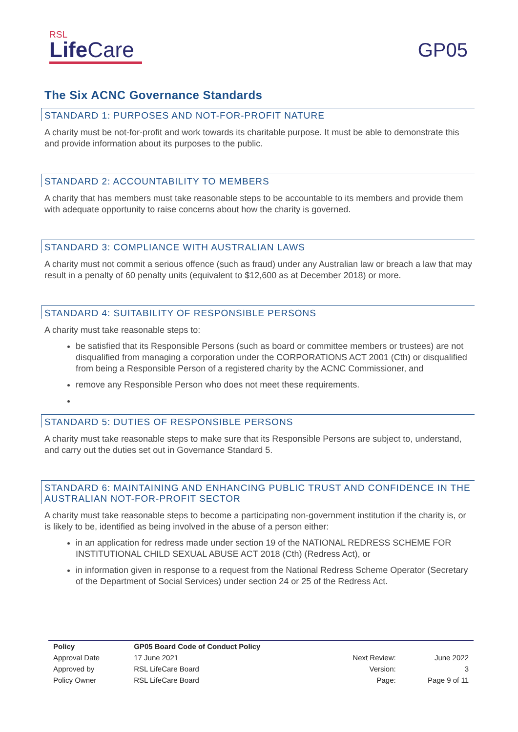RSL
Life Care
GP05
The Six ACNC Governance Standards
STANDARD 1: PURPOSES AND NOT-FOR-PROFIT NATURE
A charity must be not-for-profit and work towards its charitable purpose. It must be able to demonstrate this and provide information about its purposes to the public.
STANDARD 2: ACCOUNTABILITY TO MEMBERS
A charity that has members must take reasonable steps to be accountable to its members and provide them with adequate opportunity to raise concerns about how the charity is governed.
STANDARD 3: COMPLIANCE WITH AUSTRALIAN LAWS
A charity must not commit a serious offence (such as fraud) under any Australian law or breach a law that may result in a penalty of 60 penalty units (equivalent to $12,600 as at December 2018) or more.
STANDARD 4: SUITABILITY OF RESPONSIBLE PERSONS
A charity must take reasonable steps to:
be satisfied that its Responsible Persons (such as board or committee members or trustees) are not disqualified from managing a corporation under the CORPORATIONS ACT 2001 (Cth) or disqualified from being a Responsible Person of a registered charity by the ACNC Commissioner, and
remove any Responsible Person who does not meet these requirements.
STANDARD 5: DUTIES OF RESPONSIBLE PERSONS
A charity must take reasonable steps to make sure that its Responsible Persons are subject to, understand, and carry out the duties set out in Governance Standard 5.
STANDARD 6: MAINTAINING AND ENHANCING PUBLIC TRUST AND CONFIDENCE IN THE AUSTRALIAN NOT-FOR-PROFIT SECTOR
A charity must take reasonable steps to become a participating non-government institution if the charity is, or is likely to be, identified as being involved in the abuse of a person either:
in an application for redress made under section 19 of the NATIONAL REDRESS SCHEME FOR INSTITUTIONAL CHILD SEXUAL ABUSE ACT 2018 (Cth) (Redress Act), or
in information given in response to a request from the National Redress Scheme Operator (Secretary of the Department of Social Services) under section 24 or 25 of the Redress Act.
| Policy | GP05 Board Code of Conduct Policy | | |
| Approval Date | 17 June 2021 | Next Review: | June 2022 |
| Approved by | RSL LifeCare Board | Version: | 3 |
| Policy Owner | RSL LifeCare Board | Page: | Page 9 of 11 |